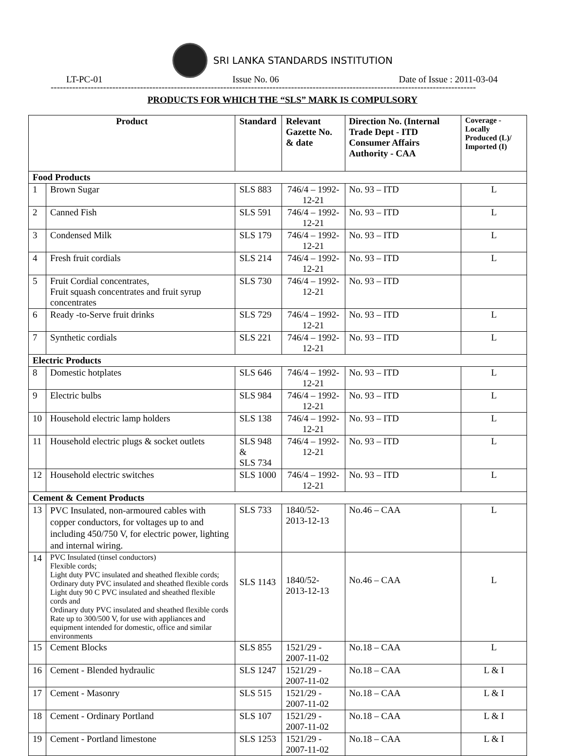SRI LANKA STANDARDS INSTITUTION
LT-PC-01 Issue No. 06 Date of Issue : 2011-03-04
------------------------------------------------------------------------------------------------------------------------------------------
PRODUCTS FOR WHICH THE “SLS” MARK IS COMPULSORY
| Product | | Standard | Relevant Gazette No. & date | Direction No. (Internal Trade Dept - ITD Consumer Affairs Authority - CAA | Coverage - Locally Produced (L)/ Imported (I) |
| --- | --- | --- | --- | --- | --- |
| Food Products | | | | | |
| 1 | Brown Sugar | SLS 883 | 746/4 – 1992-12-21 | No. 93 – ITD | L |
| 2 | Canned Fish | SLS 591 | 746/4 – 1992-12-21 | No. 93 – ITD | L |
| 3 | Condensed Milk | SLS 179 | 746/4 – 1992-12-21 | No. 93 – ITD | L |
| 4 | Fresh fruit cordials | SLS 214 | 746/4 – 1992-12-21 | No. 93 – ITD | L |
| 5 | Fruit Cordial concentrates, Fruit squash concentrates and fruit syrup concentrates | SLS 730 | 746/4 – 1992-12-21 | No. 93 – ITD | |
| 6 | Ready -to-Serve fruit drinks | SLS 729 | 746/4 – 1992-12-21 | No. 93 – ITD | L |
| 7 | Synthetic cordials | SLS 221 | 746/4 – 1992-12-21 | No. 93 – ITD | L |
| Electric Products | | | | | |
| 8 | Domestic hotplates | SLS 646 | 746/4 – 1992-12-21 | No. 93 – ITD | L |
| 9 | Electric bulbs | SLS 984 | 746/4 – 1992-12-21 | No. 93 – ITD | L |
| 10 | Household electric lamp holders | SLS 138 | 746/4 – 1992-12-21 | No. 93 – ITD | L |
| 11 | Household electric plugs & socket outlets | SLS 948 & SLS 734 | 746/4 – 1992-12-21 | No. 93 – ITD | L |
| 12 | Household electric switches | SLS 1000 | 746/4 – 1992-12-21 | No. 93 – ITD | L |
| Cement & Cement Products | | | | | |
| 13 | PVC Insulated, non-armoured cables with copper conductors, for voltages up to and including 450/750 V, for electric power, lighting and internal wiring. | SLS 733 | 1840/52- 2013-12-13 | No.46 – CAA | L |
| 14 | PVC Insulated (tinsel conductors) Flexible cords; Light duty PVC insulated and sheathed flexible cords; Ordinary duty PVC insulated and sheathed flexible cords Light duty 90 C PVC insulated and sheathed flexible cords and Ordinary duty PVC insulated and sheathed flexible cords Rate up to 300/500 V, for use with appliances and equipment intended for domestic, office and similar environments | SLS 1143 | 1840/52- 2013-12-13 | No.46 – CAA | L |
| 15 | Cement Blocks | SLS 855 | 1521/29 - 2007-11-02 | No.18 – CAA | L |
| 16 | Cement - Blended hydraulic | SLS 1247 | 1521/29 - 2007-11-02 | No.18 – CAA | L & I |
| 17 | Cement - Masonry | SLS 515 | 1521/29 - 2007-11-02 | No.18 – CAA | L & I |
| 18 | Cement - Ordinary Portland | SLS 107 | 1521/29 - 2007-11-02 | No.18 – CAA | L & I |
| 19 | Cement - Portland limestone | SLS 1253 | 1521/29 - 2007-11-02 | No.18 – CAA | L & I |